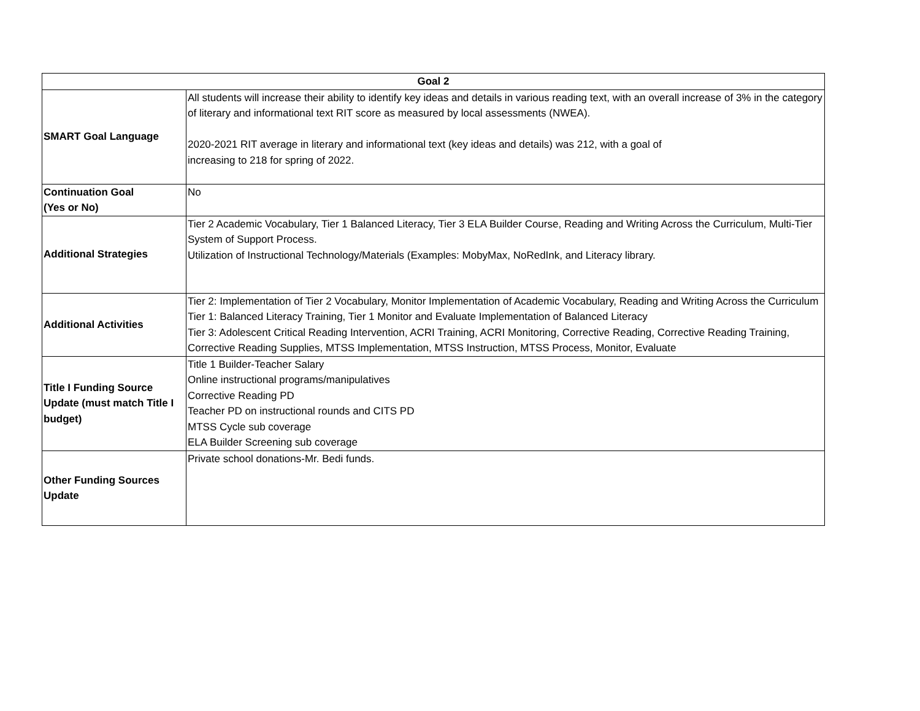| Goal 2 | |
| --- | --- |
| SMART Goal Language | All students will increase their ability to identify key ideas and details in various reading text, with an overall increase of 3% in the category of literary and informational text RIT score as measured by local assessments (NWEA). 2020-2021 RIT average in literary and informational text (key ideas and details) was 212, with a goal of increasing to 218 for spring of 2022. |
| Continuation Goal (Yes or No) | No |
| Additional Strategies | Tier 2 Academic Vocabulary, Tier 1 Balanced Literacy, Tier 3 ELA Builder Course, Reading and Writing Across the Curriculum, Multi-Tier System of Support Process. Utilization of Instructional Technology/Materials (Examples: MobyMax, NoRedInk, and Literacy library. |
| Additional Activities | Tier 2: Implementation of Tier 2 Vocabulary, Monitor Implementation of Academic Vocabulary, Reading and Writing Across the Curriculum Tier 1: Balanced Literacy Training, Tier 1 Monitor and Evaluate Implementation of Balanced Literacy Tier 3: Adolescent Critical Reading Intervention, ACRI Training, ACRI Monitoring, Corrective Reading, Corrective Reading Training, Corrective Reading Supplies, MTSS Implementation, MTSS Instruction, MTSS Process, Monitor, Evaluate |
| Title I Funding Source Update (must match Title I budget) | Title 1 Builder-Teacher Salary Online instructional programs/manipulatives Corrective Reading PD Teacher PD on instructional rounds and CITS PD MTSS Cycle sub coverage ELA Builder Screening sub coverage |
| Other Funding Sources Update | Private school donations-Mr. Bedi funds. |